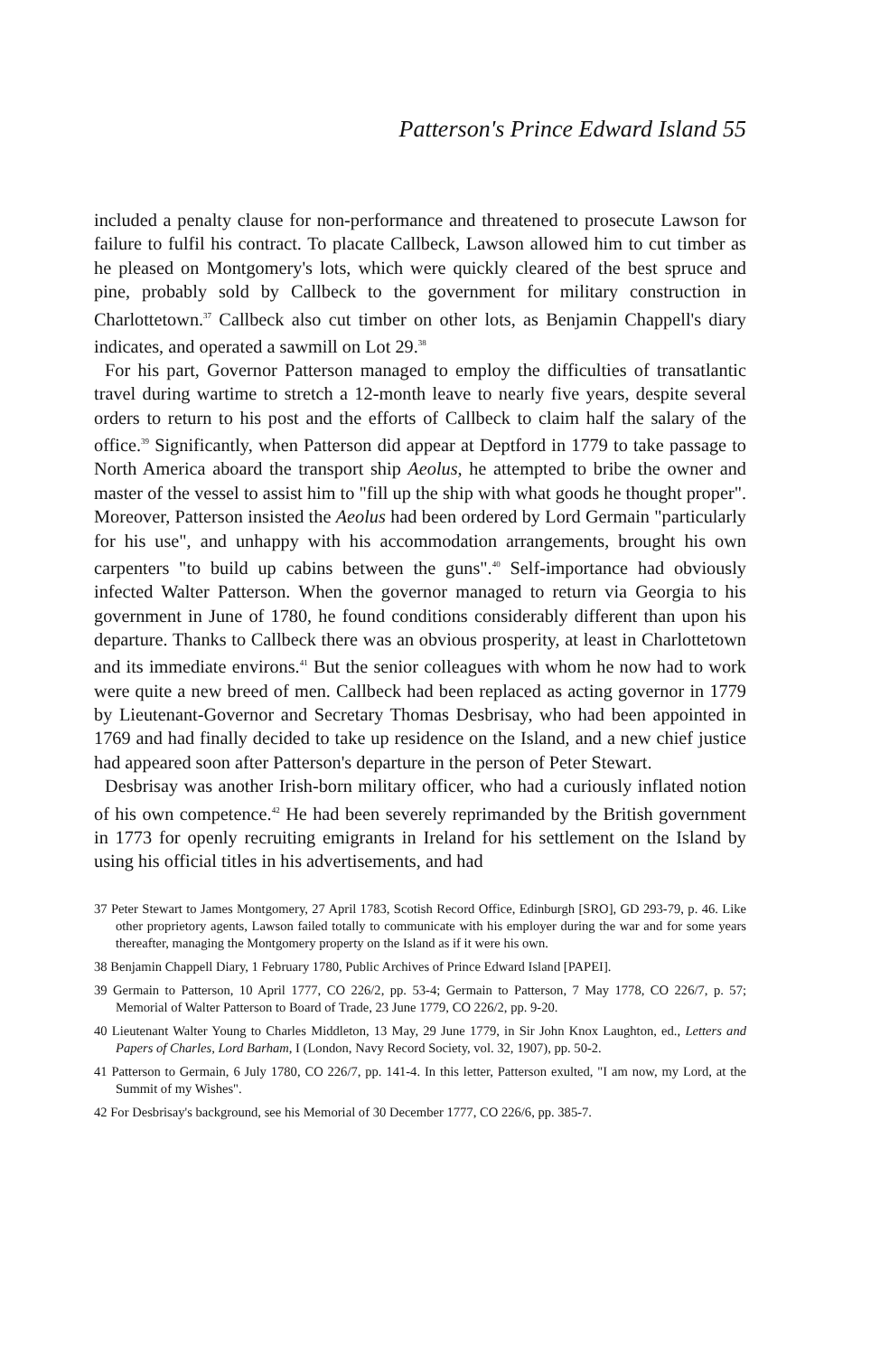Patterson's Prince Edward Island 55
included a penalty clause for non-performance and threatened to prosecute Lawson for failure to fulfil his contract. To placate Callbeck, Lawson allowed him to cut timber as he pleased on Montgomery's lots, which were quickly cleared of the best spruce and pine, probably sold by Callbeck to the government for military construction in Charlottetown.<sup>37</sup> Callbeck also cut timber on other lots, as Benjamin Chappell's diary indicates, and operated a sawmill on Lot 29.<sup>38</sup>
For his part, Governor Patterson managed to employ the difficulties of transatlantic travel during wartime to stretch a 12-month leave to nearly five years, despite several orders to return to his post and the efforts of Callbeck to claim half the salary of the office.<sup>39</sup> Significantly, when Patterson did appear at Deptford in 1779 to take passage to North America aboard the transport ship Aeolus, he attempted to bribe the owner and master of the vessel to assist him to "fill up the ship with what goods he thought proper". Moreover, Patterson insisted the Aeolus had been ordered by Lord Germain "particularly for his use", and unhappy with his accommodation arrangements, brought his own carpenters "to build up cabins between the guns".<sup>40</sup> Self-importance had obviously infected Walter Patterson. When the governor managed to return via Georgia to his government in June of 1780, he found conditions considerably different than upon his departure. Thanks to Callbeck there was an obvious prosperity, at least in Charlottetown and its immediate environs.<sup>41</sup> But the senior colleagues with whom he now had to work were quite a new breed of men. Callbeck had been replaced as acting governor in 1779 by Lieutenant-Governor and Secretary Thomas Desbrisay, who had been appointed in 1769 and had finally decided to take up residence on the Island, and a new chief justice had appeared soon after Patterson's departure in the person of Peter Stewart.
Desbrisay was another Irish-born military officer, who had a curiously inflated notion of his own competence.<sup>42</sup> He had been severely reprimanded by the British government in 1773 for openly recruiting emigrants in Ireland for his settlement on the Island by using his official titles in his advertisements, and had
37 Peter Stewart to James Montgomery, 27 April 1783, Scotish Record Office, Edinburgh [SRO], GD 293-79, p. 46. Like other proprietory agents, Lawson failed totally to communicate with his employer during the war and for some years thereafter, managing the Montgomery property on the Island as if it were his own.
38 Benjamin Chappell Diary, 1 February 1780, Public Archives of Prince Edward Island [PAPEI].
39 Germain to Patterson, 10 April 1777, CO 226/2, pp. 53-4; Germain to Patterson, 7 May 1778, CO 226/7, p. 57; Memorial of Walter Patterson to Board of Trade, 23 June 1779, CO 226/2, pp. 9-20.
40 Lieutenant Walter Young to Charles Middleton, 13 May, 29 June 1779, in Sir John Knox Laughton, ed., Letters and Papers of Charles, Lord Barham, I (London, Navy Record Society, vol. 32, 1907), pp. 50-2.
41 Patterson to Germain, 6 July 1780, CO 226/7, pp. 141-4. In this letter, Patterson exulted, "I am now, my Lord, at the Summit of my Wishes".
42 For Desbrisay's background, see his Memorial of 30 December 1777, CO 226/6, pp. 385-7.